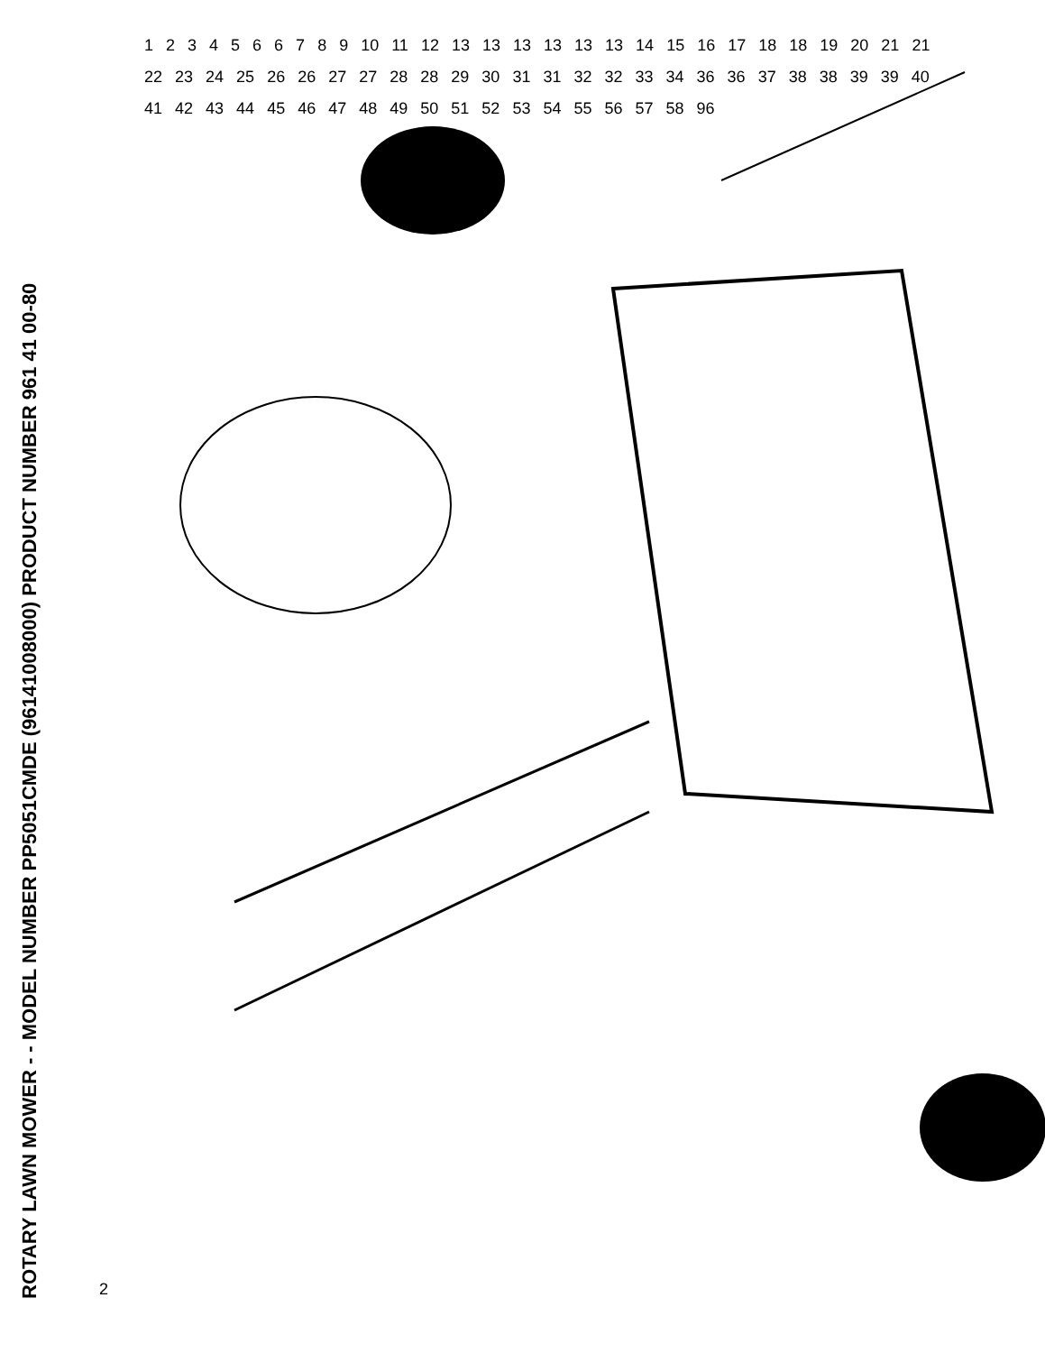ROTARY LAWN MOWER - - MODEL NUMBER PP5051CMDE (96141008000) PRODUCT NUMBER 961 41 00-80
1234566789 10 11 12 13 13 13 13 13 13 14 15 16 17 18 18 19 20 21 21 22 23 24 25 26 26 27 27 28 28 29 30 31 31 32 32 33 34 36 36 37 38 38 39 39 40 41 42 43 44 45 46 47 48 49 50 51 52 53 54 55 56 57 58 96
2